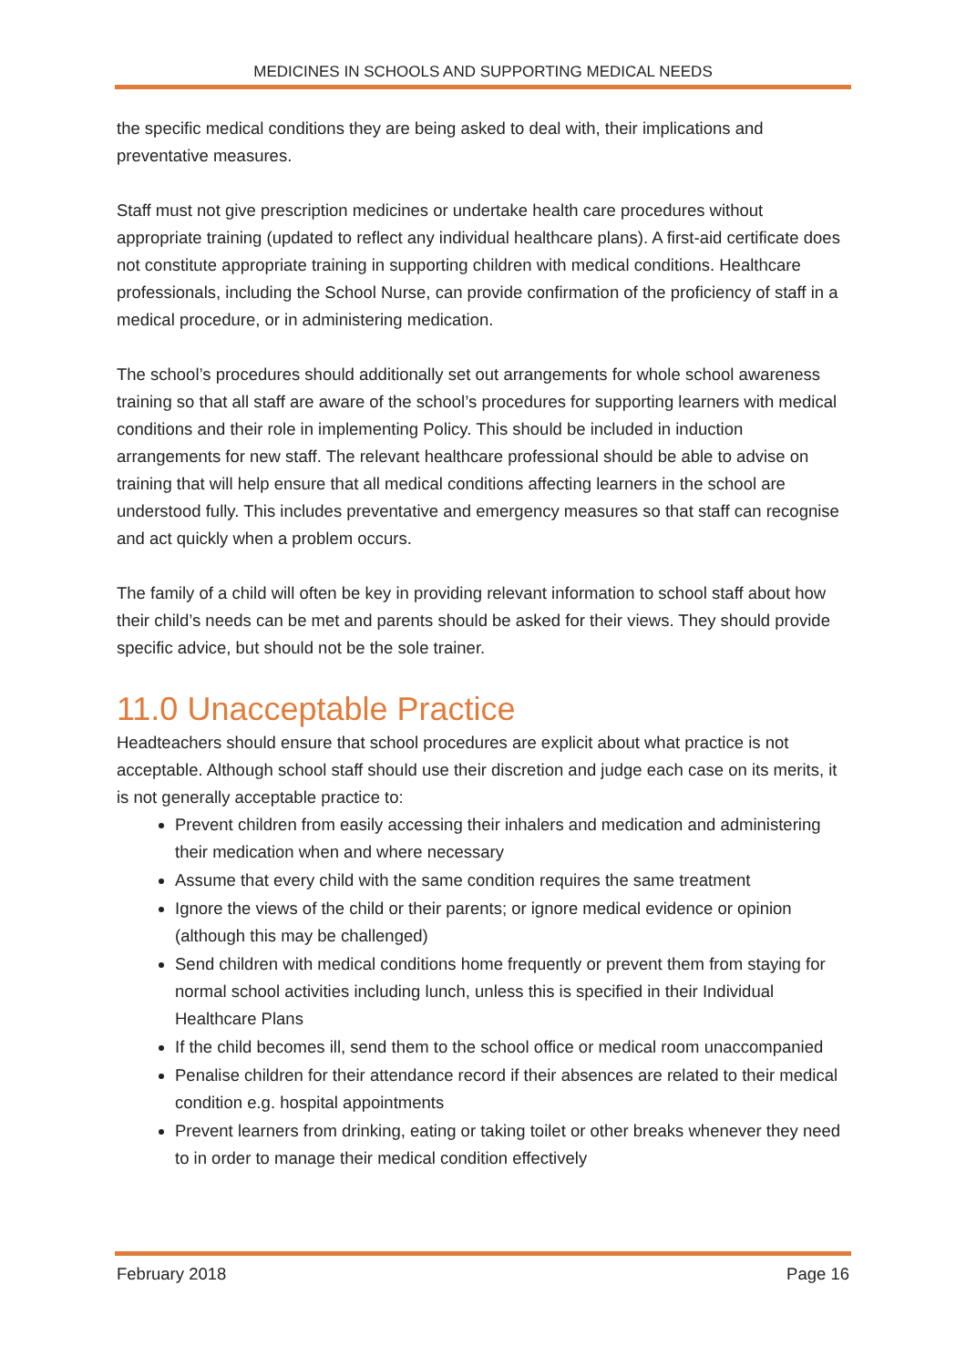MEDICINES IN SCHOOLS AND SUPPORTING MEDICAL NEEDS
the specific medical conditions they are being asked to deal with, their implications and preventative measures.
Staff must not give prescription medicines or undertake health care procedures without appropriate training (updated to reflect any individual healthcare plans). A first-aid certificate does not constitute appropriate training in supporting children with medical conditions. Healthcare professionals, including the School Nurse, can provide confirmation of the proficiency of staff in a medical procedure, or in administering medication.
The school’s procedures should additionally set out arrangements for whole school awareness training so that all staff are aware of the school’s procedures for supporting learners with medical conditions and their role in implementing Policy. This should be included in induction arrangements for new staff. The relevant healthcare professional should be able to advise on training that will help ensure that all medical conditions affecting learners in the school are understood fully. This includes preventative and emergency measures so that staff can recognise and act quickly when a problem occurs.
The family of a child will often be key in providing relevant information to school staff about how their child’s needs can be met and parents should be asked for their views. They should provide specific advice, but should not be the sole trainer.
11.0 Unacceptable Practice
Headteachers should ensure that school procedures are explicit about what practice is not acceptable. Although school staff should use their discretion and judge each case on its merits, it is not generally acceptable practice to:
Prevent children from easily accessing their inhalers and medication and administering their medication when and where necessary
Assume that every child with the same condition requires the same treatment
Ignore the views of the child or their parents; or ignore medical evidence or opinion (although this may be challenged)
Send children with medical conditions home frequently or prevent them from staying for normal school activities including lunch, unless this is specified in their Individual Healthcare Plans
If the child becomes ill, send them to the school office or medical room unaccompanied
Penalise children for their attendance record if their absences are related to their medical condition e.g. hospital appointments
Prevent learners from drinking, eating or taking toilet or other breaks whenever they need to in order to manage their medical condition effectively
February 2018 Page 16